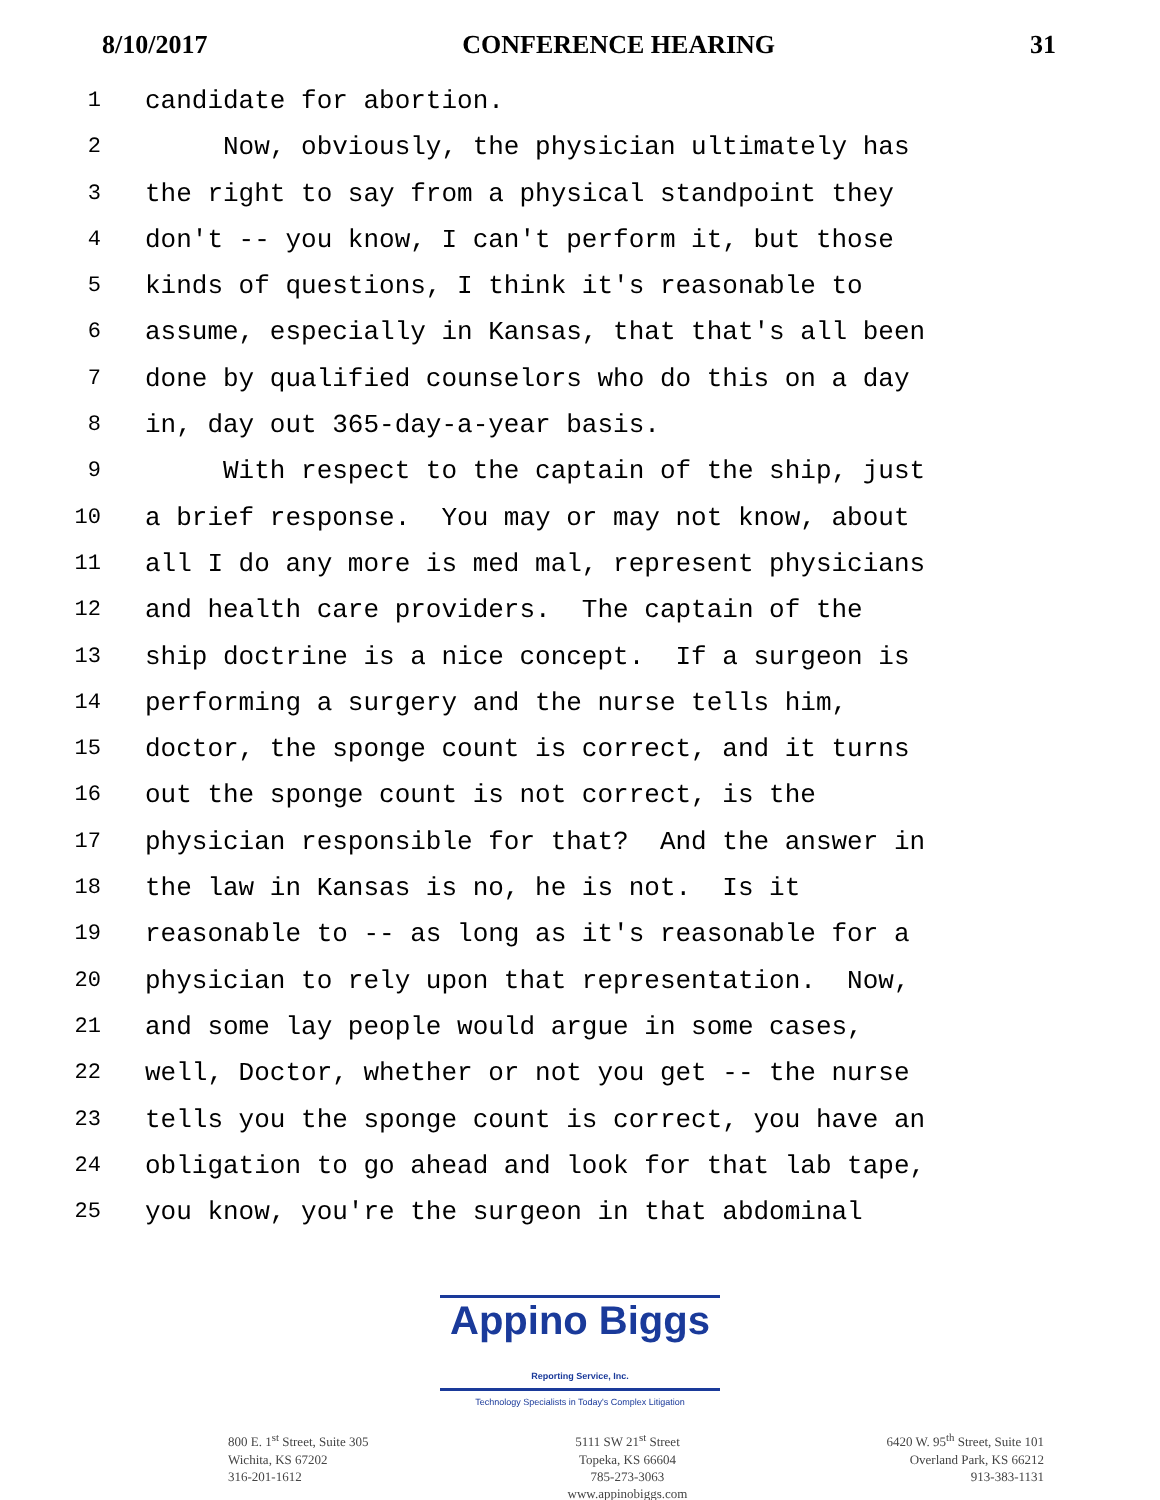8/10/2017 CONFERENCE HEARING 31
1 candidate for abortion.
2 Now, obviously, the physician ultimately has
3 the right to say from a physical standpoint they
4 don't -- you know, I can't perform it, but those
5 kinds of questions, I think it's reasonable to
6 assume, especially in Kansas, that that's all been
7 done by qualified counselors who do this on a day
8 in, day out 365-day-a-year basis.
9 With respect to the captain of the ship, just
10 a brief response. You may or may not know, about
11 all I do any more is med mal, represent physicians
12 and health care providers. The captain of the
13 ship doctrine is a nice concept. If a surgeon is
14 performing a surgery and the nurse tells him,
15 doctor, the sponge count is correct, and it turns
16 out the sponge count is not correct, is the
17 physician responsible for that? And the answer in
18 the law in Kansas is no, he is not. Is it
19 reasonable to -- as long as it's reasonable for a
20 physician to rely upon that representation. Now,
21 and some lay people would argue in some cases,
22 well, Doctor, whether or not you get -- the nurse
23 tells you the sponge count is correct, you have an
24 obligation to go ahead and look for that lab tape,
25 you know, you're the surgeon in that abdominal
Appino Biggs Reporting Service, Inc.
Technology Specialists in Today's Complex Litigation
800 E. 1<sup>st</sup> Street, Suite 305
Wichita, KS 67202
316-201-1612
5111 SW 21<sup>st</sup> Street
Topeka, KS 66604
785-273-3063
www.appinobiggs.com
6420 W. 95<sup>th</sup> Street, Suite 101
Overland Park, KS 66212
913-383-1131